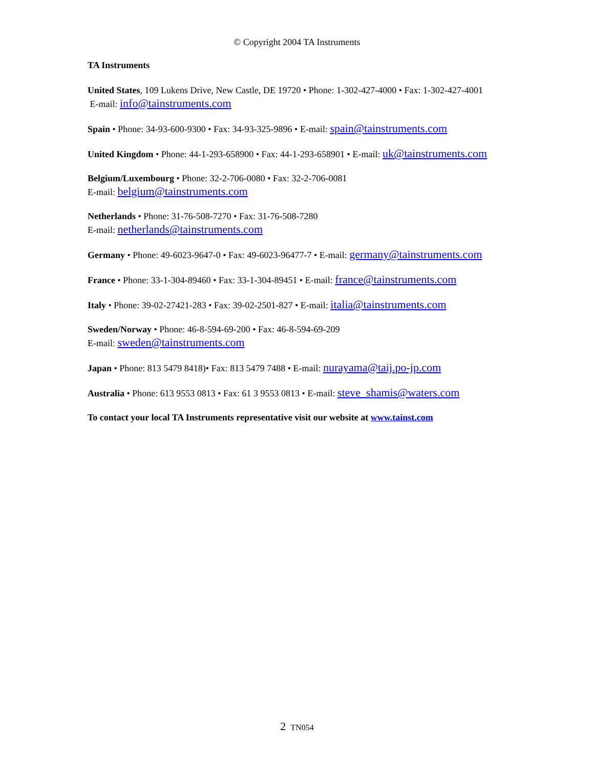© Copyright 2004 TA Instruments
TA Instruments
United States, 109 Lukens Drive, New Castle, DE 19720 • Phone: 1-302-427-4000 • Fax: 1-302-427-4001
E-mail: info@tainstruments.com
Spain • Phone: 34-93-600-9300 • Fax: 34-93-325-9896 • E-mail: spain@tainstruments.com
United Kingdom • Phone: 44-1-293-658900 • Fax: 44-1-293-658901 • E-mail: uk@tainstruments.com
Belgium/Luxembourg • Phone: 32-2-706-0080 • Fax: 32-2-706-0081
E-mail: belgium@tainstruments.com
Netherlands • Phone: 31-76-508-7270 • Fax: 31-76-508-7280
E-mail: netherlands@tainstruments.com
Germany • Phone: 49-6023-9647-0 • Fax: 49-6023-96477-7 • E-mail: germany@tainstruments.com
France • Phone: 33-1-304-89460 • Fax: 33-1-304-89451 • E-mail: france@tainstruments.com
Italy • Phone: 39-02-27421-283 • Fax: 39-02-2501-827 • E-mail: italia@tainstruments.com
Sweden/Norway • Phone: 46-8-594-69-200 • Fax: 46-8-594-69-209
E-mail: sweden@tainstruments.com
Japan • Phone: 813 5479 8418)• Fax: 813 5479 7488 • E-mail: nurayama@taij.po-jp.com
Australia • Phone: 613 9553 0813 • Fax: 61 3 9553 0813 • E-mail: steve_shamis@waters.com
To contact your local TA Instruments representative visit our website at www.tainst.com
2 TN054